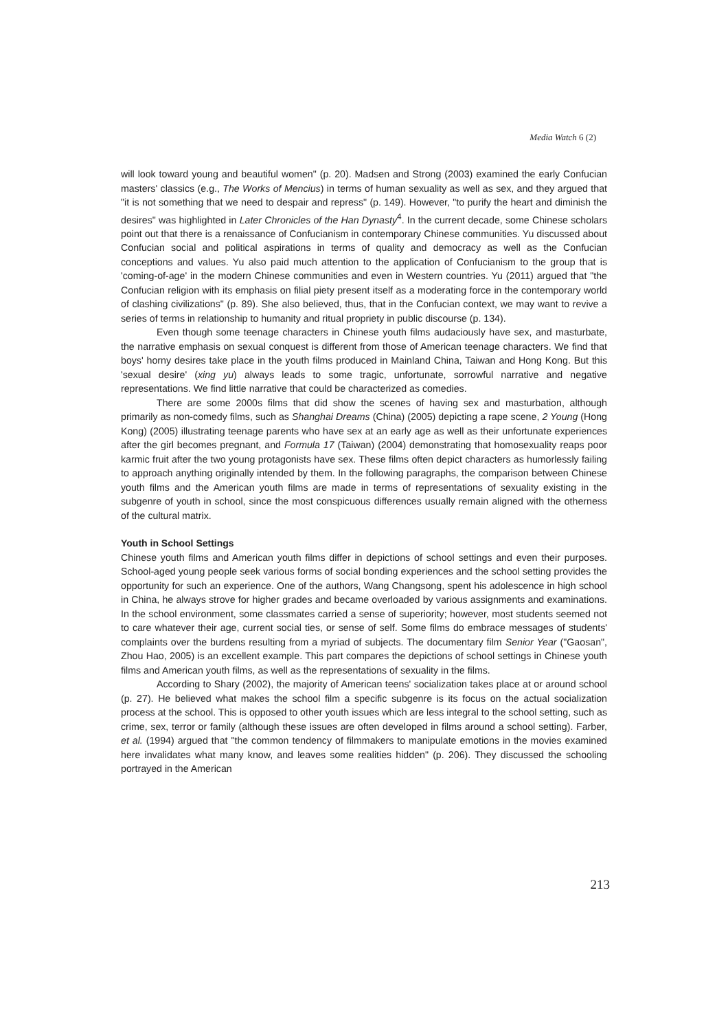Media Watch 6 (2)
will look toward young and beautiful women" (p. 20). Madsen and Strong (2003) examined the early Confucian masters' classics (e.g., The Works of Mencius) in terms of human sexuality as well as sex, and they argued that "it is not something that we need to despair and repress" (p. 149). However, "to purify the heart and diminish the desires" was highlighted in Later Chronicles of the Han Dynasty<sup>4</sup>. In the current decade, some Chinese scholars point out that there is a renaissance of Confucianism in contemporary Chinese communities. Yu discussed about Confucian social and political aspirations in terms of quality and democracy as well as the Confucian conceptions and values. Yu also paid much attention to the application of Confucianism to the group that is 'coming-of-age' in the modern Chinese communities and even in Western countries. Yu (2011) argued that "the Confucian religion with its emphasis on filial piety present itself as a moderating force in the contemporary world of clashing civilizations" (p. 89). She also believed, thus, that in the Confucian context, we may want to revive a series of terms in relationship to humanity and ritual propriety in public discourse (p. 134).
Even though some teenage characters in Chinese youth films audaciously have sex, and masturbate, the narrative emphasis on sexual conquest is different from those of American teenage characters. We find that boys' horny desires take place in the youth films produced in Mainland China, Taiwan and Hong Kong. But this 'sexual desire' (xing yu) always leads to some tragic, unfortunate, sorrowful narrative and negative representations. We find little narrative that could be characterized as comedies.
There are some 2000s films that did show the scenes of having sex and masturbation, although primarily as non-comedy films, such as Shanghai Dreams (China) (2005) depicting a rape scene, 2 Young (Hong Kong) (2005) illustrating teenage parents who have sex at an early age as well as their unfortunate experiences after the girl becomes pregnant, and Formula 17 (Taiwan) (2004) demonstrating that homosexuality reaps poor karmic fruit after the two young protagonists have sex. These films often depict characters as humorlessly failing to approach anything originally intended by them. In the following paragraphs, the comparison between Chinese youth films and the American youth films are made in terms of representations of sexuality existing in the subgenre of youth in school, since the most conspicuous differences usually remain aligned with the otherness of the cultural matrix.
Youth in School Settings
Chinese youth films and American youth films differ in depictions of school settings and even their purposes. School-aged young people seek various forms of social bonding experiences and the school setting provides the opportunity for such an experience. One of the authors, Wang Changsong, spent his adolescence in high school in China, he always strove for higher grades and became overloaded by various assignments and examinations. In the school environment, some classmates carried a sense of superiority; however, most students seemed not to care whatever their age, current social ties, or sense of self. Some films do embrace messages of students' complaints over the burdens resulting from a myriad of subjects. The documentary film Senior Year ("Gaosan", Zhou Hao, 2005) is an excellent example. This part compares the depictions of school settings in Chinese youth films and American youth films, as well as the representations of sexuality in the films.
According to Shary (2002), the majority of American teens' socialization takes place at or around school (p. 27). He believed what makes the school film a specific subgenre is its focus on the actual socialization process at the school. This is opposed to other youth issues which are less integral to the school setting, such as crime, sex, terror or family (although these issues are often developed in films around a school setting). Farber, et al. (1994) argued that "the common tendency of filmmakers to manipulate emotions in the movies examined here invalidates what many know, and leaves some realities hidden" (p. 206). They discussed the schooling portrayed in the American
213